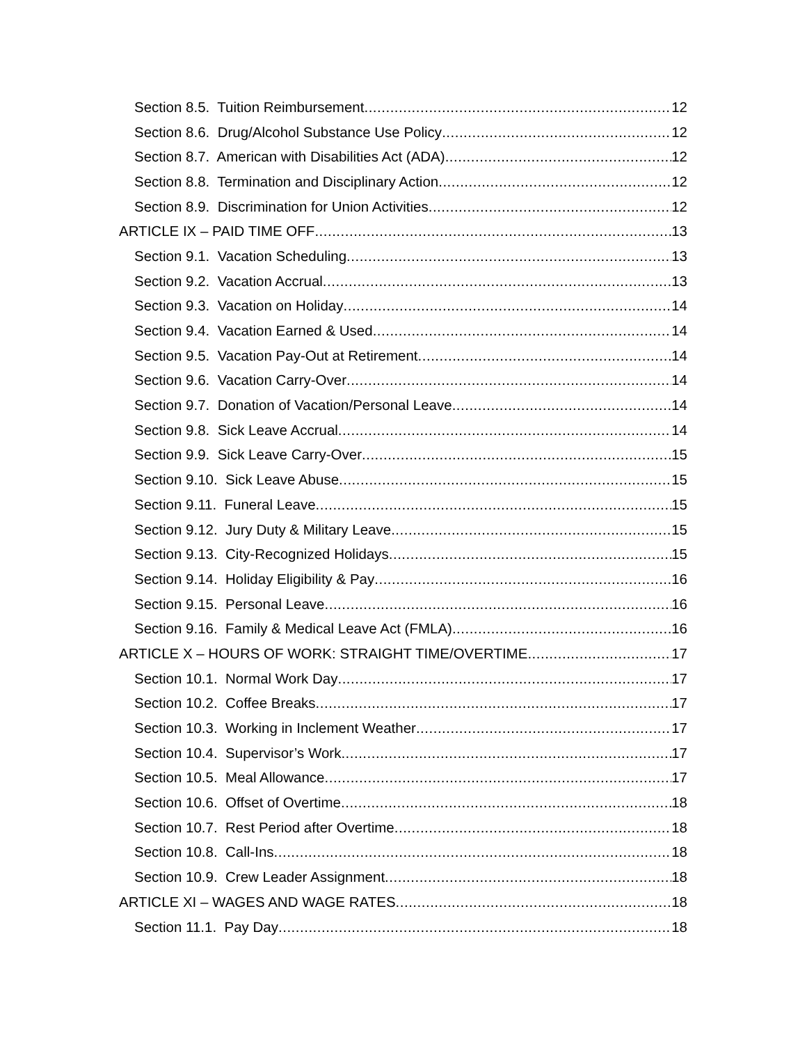Section 8.5. Tuition Reimbursement 12
Section 8.6. Drug/Alcohol Substance Use Policy 12
Section 8.7. American with Disabilities Act (ADA) 12
Section 8.8. Termination and Disciplinary Action 12
Section 8.9. Discrimination for Union Activities 12
ARTICLE IX – PAID TIME OFF 13
Section 9.1. Vacation Scheduling 13
Section 9.2. Vacation Accrual 13
Section 9.3. Vacation on Holiday 14
Section 9.4. Vacation Earned & Used 14
Section 9.5. Vacation Pay-Out at Retirement 14
Section 9.6. Vacation Carry-Over 14
Section 9.7. Donation of Vacation/Personal Leave 14
Section 9.8. Sick Leave Accrual 14
Section 9.9. Sick Leave Carry-Over 15
Section 9.10. Sick Leave Abuse 15
Section 9.11. Funeral Leave 15
Section 9.12. Jury Duty & Military Leave 15
Section 9.13. City-Recognized Holidays 15
Section 9.14. Holiday Eligibility & Pay 16
Section 9.15. Personal Leave 16
Section 9.16. Family & Medical Leave Act (FMLA) 16
ARTICLE X – HOURS OF WORK: STRAIGHT TIME/OVERTIME 17
Section 10.1. Normal Work Day 17
Section 10.2. Coffee Breaks 17
Section 10.3. Working in Inclement Weather 17
Section 10.4. Supervisor’s Work 17
Section 10.5. Meal Allowance 17
Section 10.6. Offset of Overtime 18
Section 10.7. Rest Period after Overtime 18
Section 10.8. Call-Ins 18
Section 10.9. Crew Leader Assignment 18
ARTICLE XI – WAGES AND WAGE RATES 18
Section 11.1. Pay Day 18